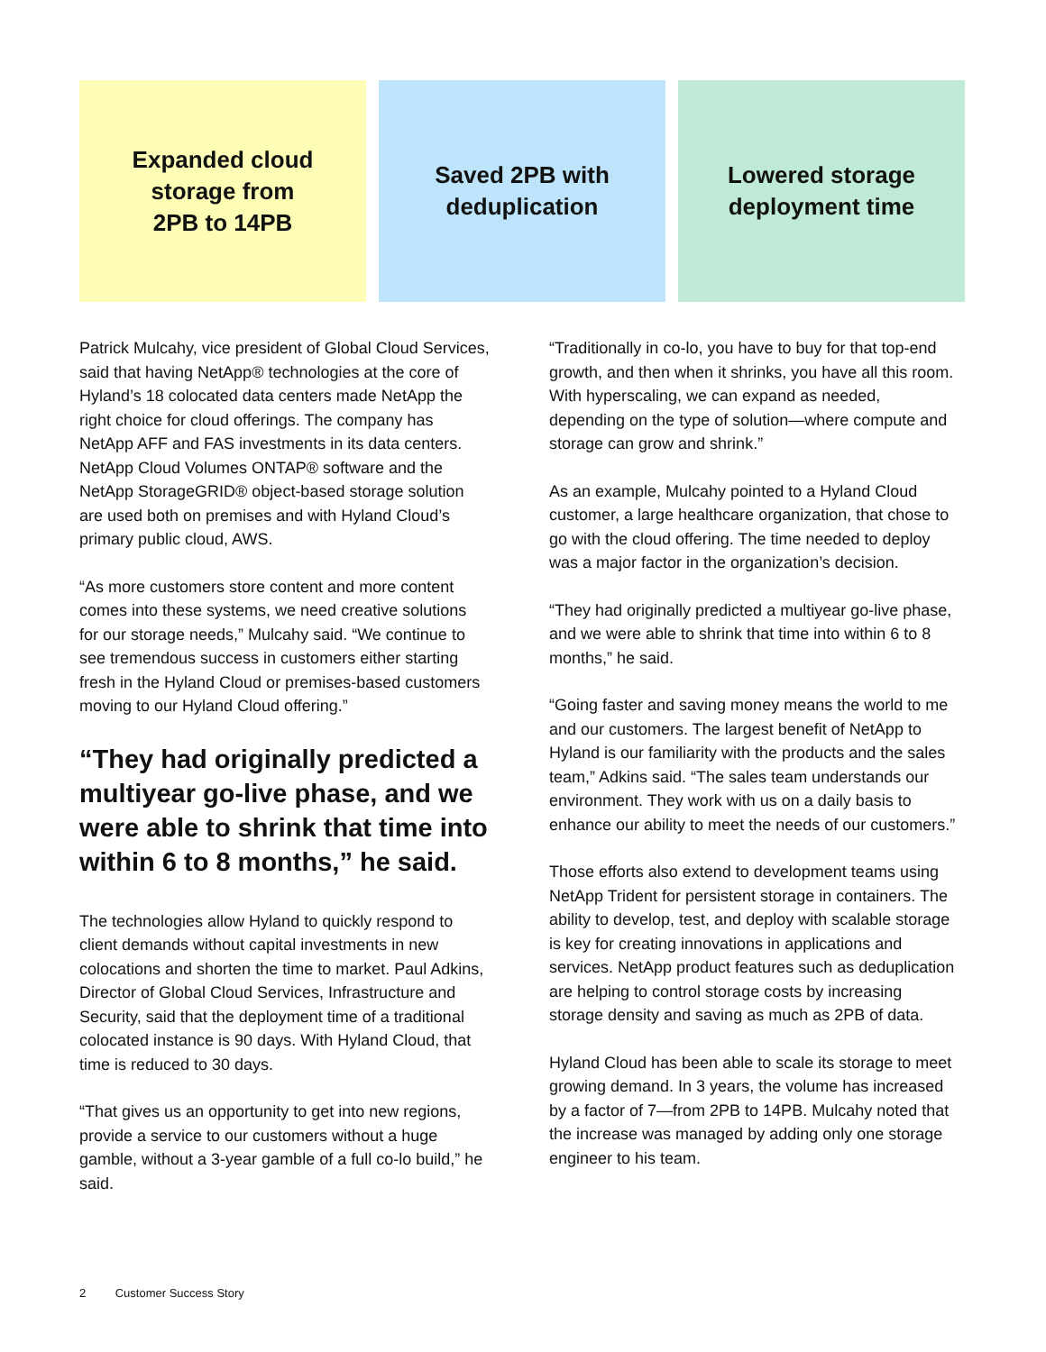Expanded cloud
storage from
2PB to 14PB
Saved 2PB with
deduplication
Lowered storage
deployment time
Patrick Mulcahy, vice president of Global Cloud Services, said that having NetApp® technologies at the core of Hyland’s 18 colocated data centers made NetApp the right choice for cloud offerings. The company has NetApp AFF and FAS investments in its data centers. NetApp Cloud Volumes ONTAP® software and the NetApp StorageGRID® object-based storage solution are used both on premises and with Hyland Cloud’s primary public cloud, AWS.
“As more customers store content and more content comes into these systems, we need creative solutions for our storage needs,” Mulcahy said. “We continue to see tremendous success in customers either starting fresh in the Hyland Cloud or premises-based customers moving to our Hyland Cloud offering.”
“They had originally predicted a multiyear go-live phase, and we were able to shrink that time into within 6 to 8 months,” he said.
The technologies allow Hyland to quickly respond to client demands without capital investments in new colocations and shorten the time to market. Paul Adkins, Director of Global Cloud Services, Infrastructure and Security, said that the deployment time of a traditional colocated instance is 90 days. With Hyland Cloud, that time is reduced to 30 days.
“That gives us an opportunity to get into new regions, provide a service to our customers without a huge gamble, without a 3-year gamble of a full co-lo build,” he said.
“Traditionally in co-lo, you have to buy for that top-end growth, and then when it shrinks, you have all this room. With hyperscaling, we can expand as needed, depending on the type of solution—where compute and storage can grow and shrink.”
As an example, Mulcahy pointed to a Hyland Cloud customer, a large healthcare organization, that chose to go with the cloud offering. The time needed to deploy was a major factor in the organization’s decision.
“They had originally predicted a multiyear go-live phase, and we were able to shrink that time into within 6 to 8 months,” he said.
“Going faster and saving money means the world to me and our customers. The largest benefit of NetApp to Hyland is our familiarity with the products and the sales team,” Adkins said. “The sales team understands our environment. They work with us on a daily basis to enhance our ability to meet the needs of our customers.”
Those efforts also extend to development teams using NetApp Trident for persistent storage in containers. The ability to develop, test, and deploy with scalable storage is key for creating innovations in applications and services. NetApp product features such as deduplication are helping to control storage costs by increasing storage density and saving as much as 2PB of data.
Hyland Cloud has been able to scale its storage to meet growing demand. In 3 years, the volume has increased by a factor of 7—from 2PB to 14PB. Mulcahy noted that the increase was managed by adding only one storage engineer to his team.
2 Customer Success Story